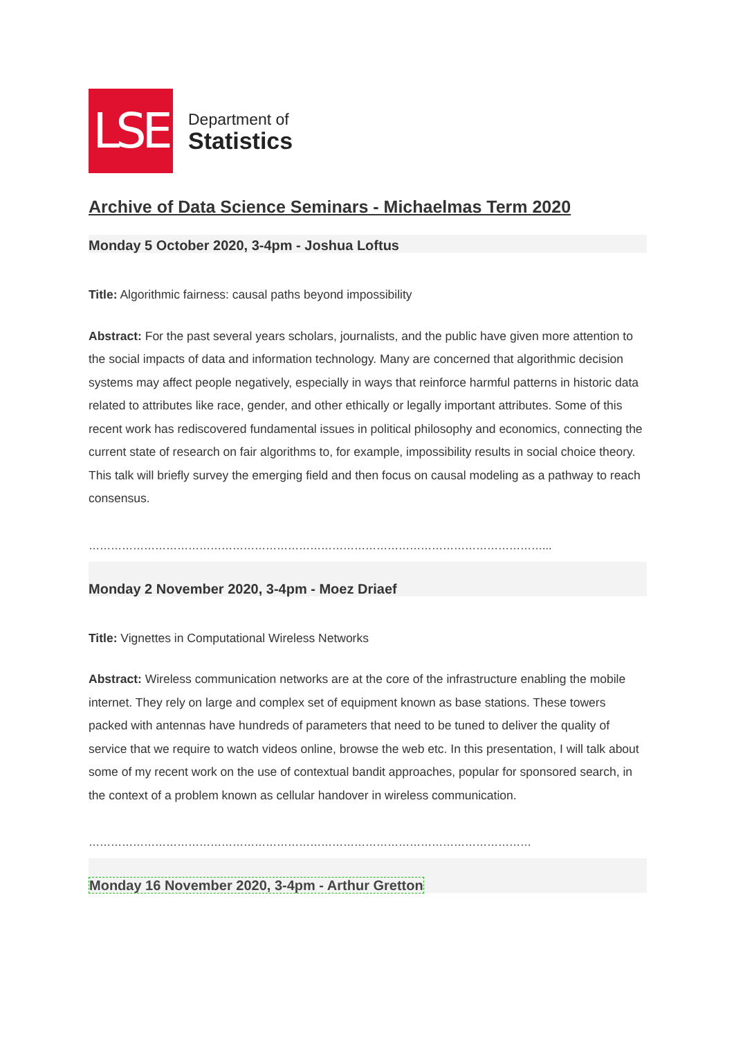LSE
Department of
Statistics
Archive of Data Science Seminars - Michaelmas Term 2020
Monday 5 October 2020, 3-4pm - Joshua Loftus
Title: Algorithmic fairness: causal paths beyond impossibility
Abstract: For the past several years scholars, journalists, and the public have given more attention to the social impacts of data and information technology. Many are concerned that algorithmic decision systems may affect people negatively, especially in ways that reinforce harmful patterns in historic data related to attributes like race, gender, and other ethically or legally important attributes. Some of this recent work has rediscovered fundamental issues in political philosophy and economics, connecting the current state of research on fair algorithms to, for example, impossibility results in social choice theory. This talk will briefly survey the emerging field and then focus on causal modeling as a pathway to reach consensus.
……………………………………………………………………………………………………………...
Monday 2 November 2020, 3-4pm - Moez Driaef
Title: Vignettes in Computational Wireless Networks
Abstract: Wireless communication networks are at the core of the infrastructure enabling the mobile internet. They rely on large and complex set of equipment known as base stations. These towers packed with antennas have hundreds of parameters that need to be tuned to deliver the quality of service that we require to watch videos online, browse the web etc. In this presentation, I will talk about some of my recent work on the use of contextual bandit approaches, popular for sponsored search, in the context of a problem known as cellular handover in wireless communication.
…………………………………………………………………………………………………………
Monday 16 November 2020, 3-4pm - Arthur Gretton